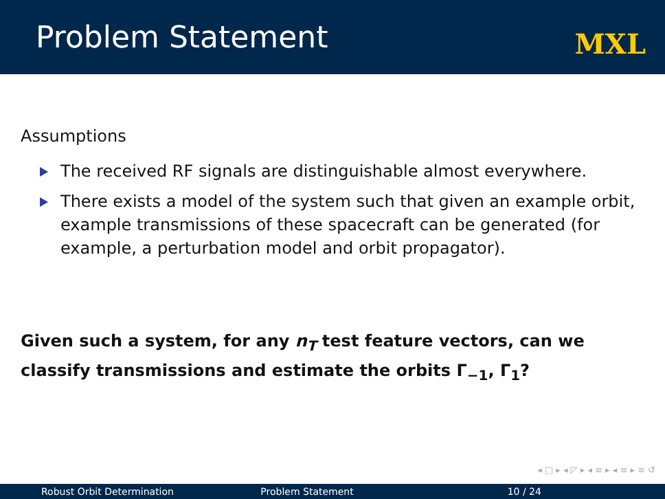Problem Statement
MXL
Assumptions
The received RF signals are distinguishable almost everywhere.
There exists a model of the system such that given an example orbit, example transmissions of these spacecraft can be generated (for example, a perturbation model and orbit propagator).
Given such a system, for any n<sub>T</sub> test feature vectors, can we classify transmissions and estimate the orbits Γ<sub>−1</sub>, Γ<sub>1</sub>?
◂ □ ▸ ◂ ◸ ▸ ◂ ≡ ▸ ◂ ≡ ▸ ≡ ↺
Robust Orbit Determination Problem Statement 10 / 24